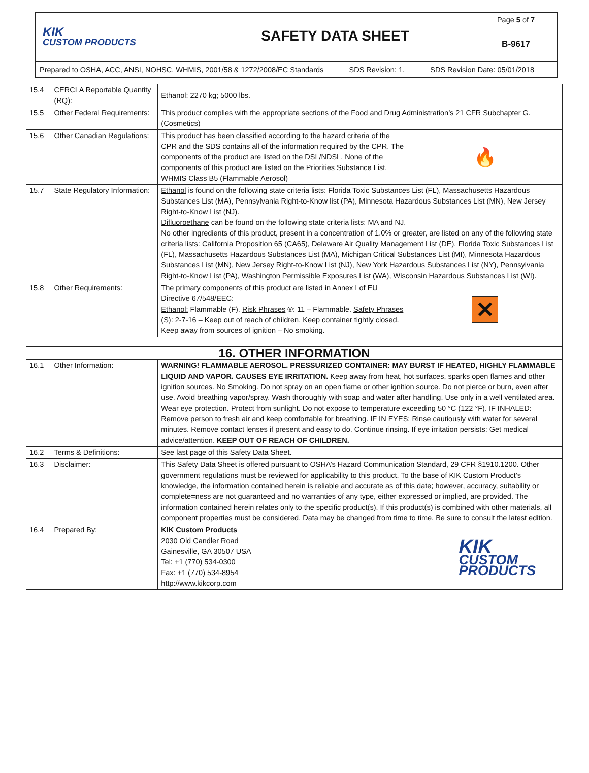KIK
CUSTOM PRODUCTS
SAFETY DATA SHEET
Page 5 of 7
B-9617
Prepared to OSHA, ACC, ANSI, NOHSC, WHMIS, 2001/58 & 1272/2008/EC Standards SDS Revision: 1. SDS Revision Date: 05/01/2018
| 15.4 | CERCLA Reportable Quantity (RQ): | Ethanol: 2270 kg; 5000 lbs. | |
| 15.5 | Other Federal Requirements: | This product complies with the appropriate sections of the Food and Drug Administration’s 21 CFR Subchapter G. (Cosmetics) | |
| 15.6 | Other Canadian Regulations: | This product has been classified according to the hazard criteria of the CPR and the SDS contains all of the information required by the CPR. The components of the product are listed on the DSL/NDSL. None of the components of this product are listed on the Priorities Substance List. WHMIS Class B5 (Flammable Aerosol) | 🔥 |
| 15.7 | State Regulatory Information: | Ethanol is found on the following state criteria lists: Florida Toxic Substances List (FL), Massachusetts Hazardous Substances List (MA), Pennsylvania Right-to-Know list (PA), Minnesota Hazardous Substances List (MN), New Jersey Right-to-Know List (NJ). Difluoroethane can be found on the following state criteria lists: MA and NJ. No other ingredients of this product, present in a concentration of 1.0% or greater, are listed on any of the following state criteria lists: California Proposition 65 (CA65), Delaware Air Quality Management List (DE), Florida Toxic Substances List (FL), Massachusetts Hazardous Substances List (MA), Michigan Critical Substances List (MI), Minnesota Hazardous Substances List (MN), New Jersey Right-to-Know List (NJ), New York Hazardous Substances List (NY), Pennsylvania Right-to-Know List (PA), Washington Permissible Exposures List (WA), Wisconsin Hazardous Substances List (WI). | |
| 15.8 | Other Requirements: | The primary components of this product are listed in Annex I of EU Directive 67/548/EEC: Ethanol: Flammable (F). Risk Phrases ®: 11 – Flammable. Safety Phrases (S): 2-7-16 – Keep out of reach of children. Keep container tightly closed. Keep away from sources of ignition – No smoking. | ✕ |
| 16. OTHER INFORMATION | | | |
| 16.1 | Other Information: | WARNING! FLAMMABLE AEROSOL. PRESSURIZED CONTAINER: MAY BURST IF HEATED, HIGHLY FLAMMABLE LIQUID AND VAPOR. CAUSES EYE IRRITATION. Keep away from heat, hot surfaces, sparks open flames and other ignition sources. No Smoking. Do not spray on an open flame or other ignition source. Do not pierce or burn, even after use. Avoid breathing vapor/spray. Wash thoroughly with soap and water after handling. Use only in a well ventilated area. Wear eye protection. Protect from sunlight. Do not expose to temperature exceeding 50 °C (122 °F). IF INHALED: Remove person to fresh air and keep comfortable for breathing. IF IN EYES: Rinse cautiously with water for several minutes. Remove contact lenses if present and easy to do. Continue rinsing. If eye irritation persists: Get medical advice/attention. KEEP OUT OF REACH OF CHILDREN. | |
| 16.2 | Terms & Definitions: | See last page of this Safety Data Sheet. | |
| 16.3 | Disclaimer: | This Safety Data Sheet is offered pursuant to OSHA’s Hazard Communication Standard, 29 CFR §1910.1200. Other government regulations must be reviewed for applicability to this product. To the base of KIK Custom Product’s knowledge, the information contained herein is reliable and accurate as of this date; however, accuracy, suitability or complete=ness are not guaranteed and no warranties of any type, either expressed or implied, are provided. The information contained herein relates only to the specific product(s). If this product(s) is combined with other materials, all component properties must be considered. Data may be changed from time to time. Be sure to consult the latest edition. | |
| 16.4 | Prepared By: | KIK Custom Products 2030 Old Candler Road Gainesville, GA 30507 USA Tel: +1 (770) 534-0300 Fax: +1 (770) 534-8954 http://www.kikcorp.com | KIK CUSTOM PRODUCTS |